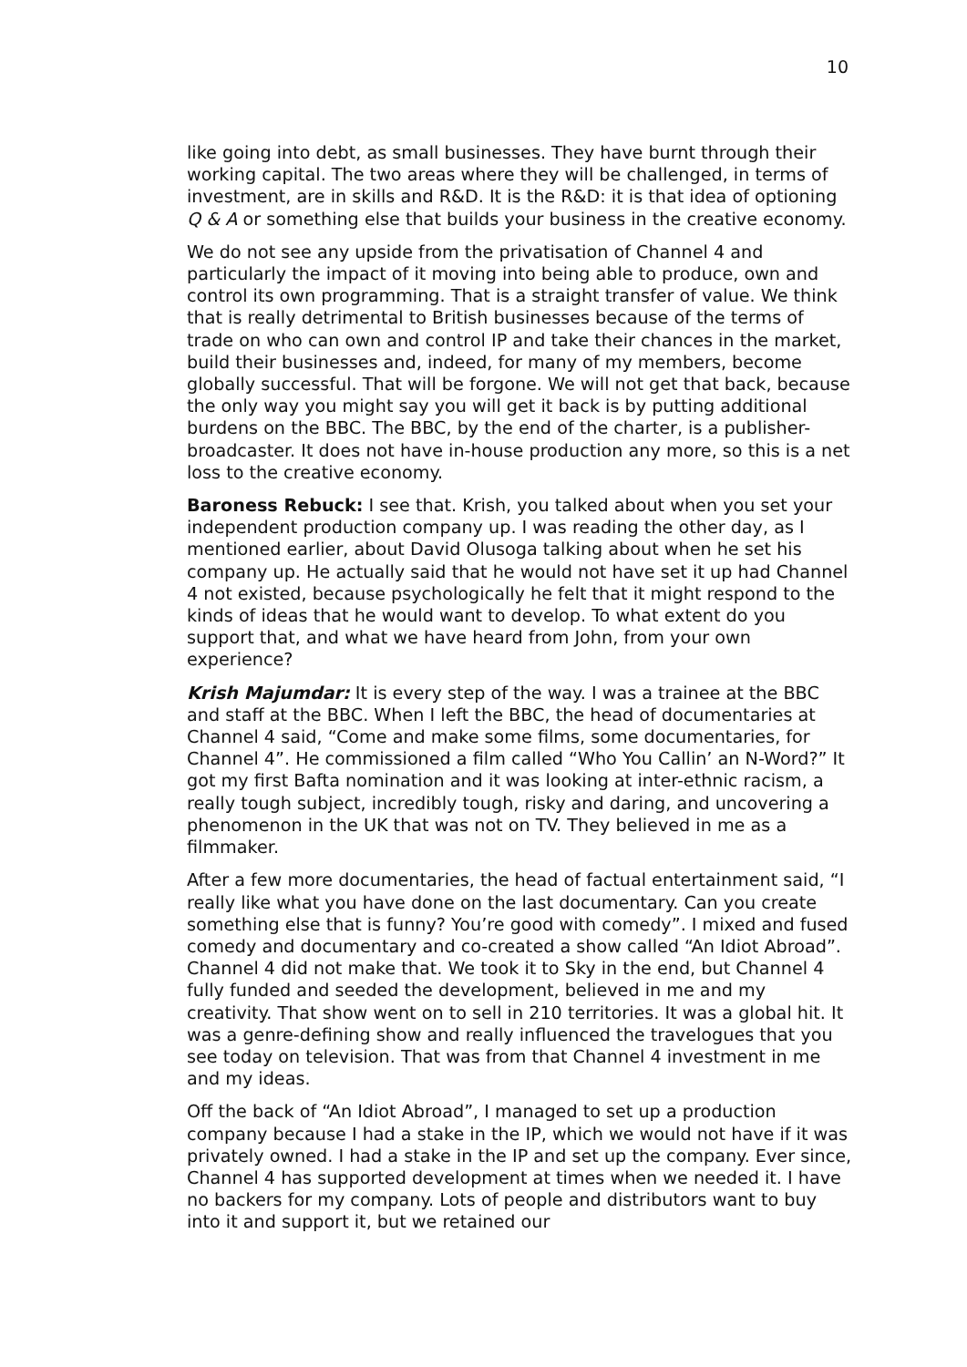10
like going into debt, as small businesses. They have burnt through their working capital. The two areas where they will be challenged, in terms of investment, are in skills and R&D. It is the R&D: it is that idea of optioning Q & A or something else that builds your business in the creative economy.
We do not see any upside from the privatisation of Channel 4 and particularly the impact of it moving into being able to produce, own and control its own programming. That is a straight transfer of value. We think that is really detrimental to British businesses because of the terms of trade on who can own and control IP and take their chances in the market, build their businesses and, indeed, for many of my members, become globally successful. That will be forgone. We will not get that back, because the only way you might say you will get it back is by putting additional burdens on the BBC. The BBC, by the end of the charter, is a publisher-broadcaster. It does not have in-house production any more, so this is a net loss to the creative economy.
Baroness Rebuck: I see that. Krish, you talked about when you set your independent production company up. I was reading the other day, as I mentioned earlier, about David Olusoga talking about when he set his company up. He actually said that he would not have set it up had Channel 4 not existed, because psychologically he felt that it might respond to the kinds of ideas that he would want to develop. To what extent do you support that, and what we have heard from John, from your own experience?
Krish Majumdar: It is every step of the way. I was a trainee at the BBC and staff at the BBC. When I left the BBC, the head of documentaries at Channel 4 said, “Come and make some films, some documentaries, for Channel 4”. He commissioned a film called “Who You Callin’ an N-Word?” It got my first Bafta nomination and it was looking at inter-ethnic racism, a really tough subject, incredibly tough, risky and daring, and uncovering a phenomenon in the UK that was not on TV. They believed in me as a filmmaker.
After a few more documentaries, the head of factual entertainment said, “I really like what you have done on the last documentary. Can you create something else that is funny? You’re good with comedy”. I mixed and fused comedy and documentary and co-created a show called “An Idiot Abroad”. Channel 4 did not make that. We took it to Sky in the end, but Channel 4 fully funded and seeded the development, believed in me and my creativity. That show went on to sell in 210 territories. It was a global hit. It was a genre-defining show and really influenced the travelogues that you see today on television. That was from that Channel 4 investment in me and my ideas.
Off the back of “An Idiot Abroad”, I managed to set up a production company because I had a stake in the IP, which we would not have if it was privately owned. I had a stake in the IP and set up the company. Ever since, Channel 4 has supported development at times when we needed it. I have no backers for my company. Lots of people and distributors want to buy into it and support it, but we retained our